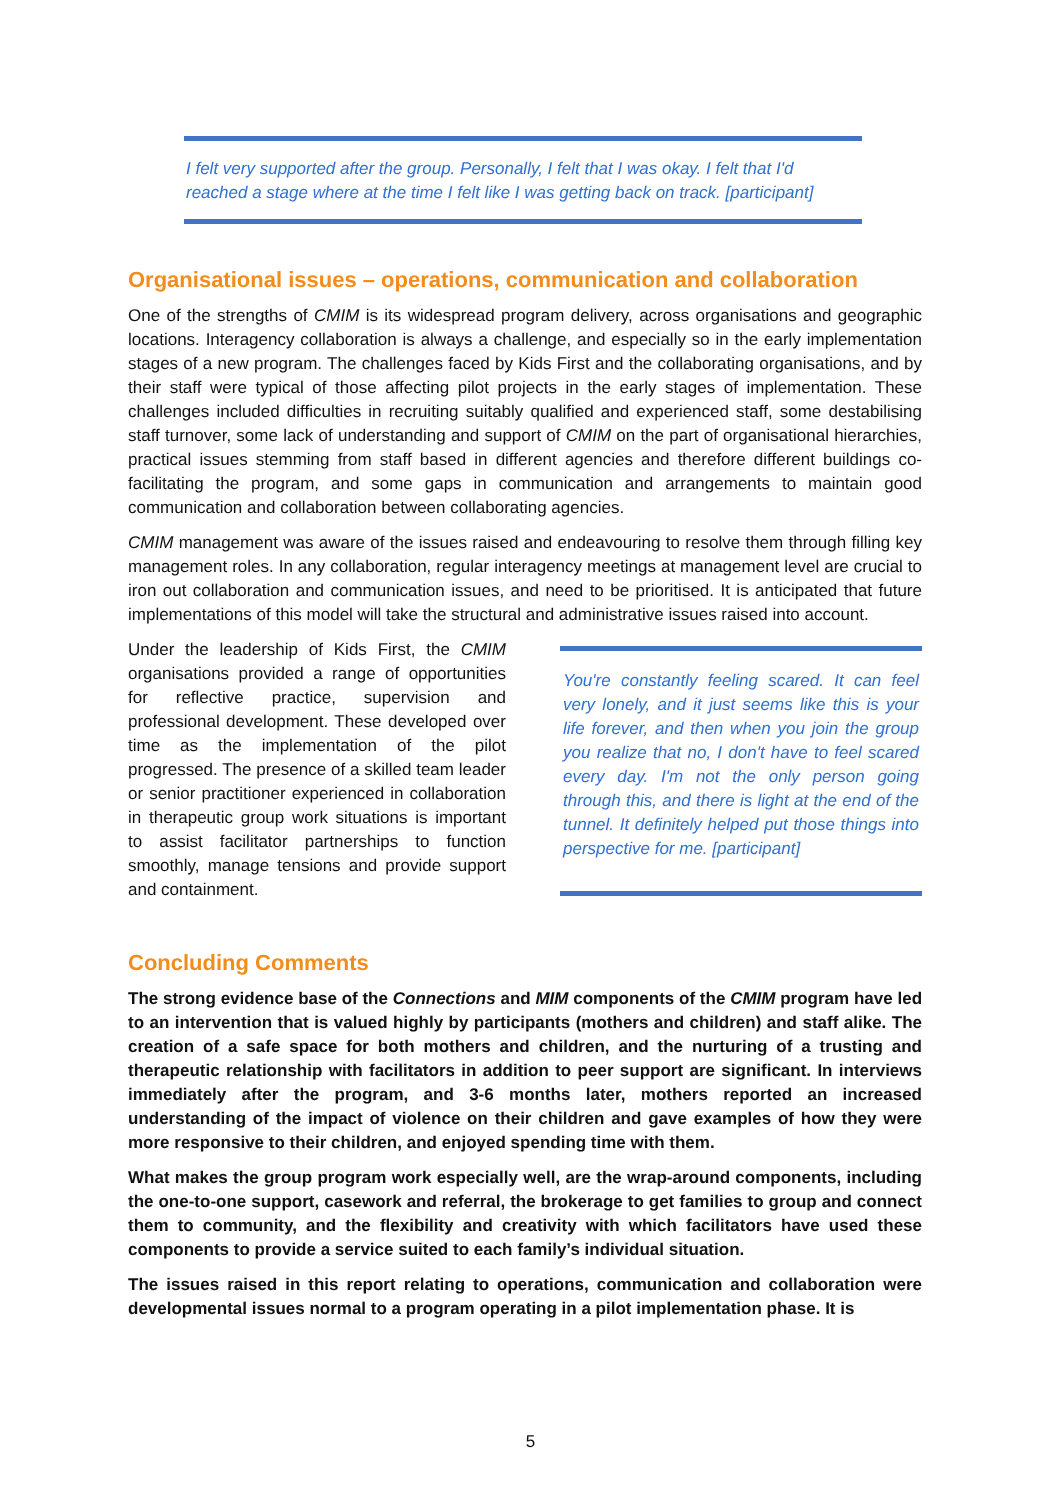I felt very supported after the group. Personally, I felt that I was okay. I felt that I'd reached a stage where at the time I felt like I was getting back on track. [participant]
Organisational issues – operations, communication and collaboration
One of the strengths of CMIM is its widespread program delivery, across organisations and geographic locations. Interagency collaboration is always a challenge, and especially so in the early implementation stages of a new program. The challenges faced by Kids First and the collaborating organisations, and by their staff were typical of those affecting pilot projects in the early stages of implementation. These challenges included difficulties in recruiting suitably qualified and experienced staff, some destabilising staff turnover, some lack of understanding and support of CMIM on the part of organisational hierarchies, practical issues stemming from staff based in different agencies and therefore different buildings co-facilitating the program, and some gaps in communication and arrangements to maintain good communication and collaboration between collaborating agencies.
CMIM management was aware of the issues raised and endeavouring to resolve them through filling key management roles. In any collaboration, regular interagency meetings at management level are crucial to iron out collaboration and communication issues, and need to be prioritised. It is anticipated that future implementations of this model will take the structural and administrative issues raised into account.
Under the leadership of Kids First, the CMIM organisations provided a range of opportunities for reflective practice, supervision and professional development. These developed over time as the implementation of the pilot progressed. The presence of a skilled team leader or senior practitioner experienced in collaboration in therapeutic group work situations is important to assist facilitator partnerships to function smoothly, manage tensions and provide support and containment.
You're constantly feeling scared. It can feel very lonely, and it just seems like this is your life forever, and then when you join the group you realize that no, I don't have to feel scared every day. I'm not the only person going through this, and there is light at the end of the tunnel. It definitely helped put those things into perspective for me. [participant]
Concluding Comments
The strong evidence base of the Connections and MIM components of the CMIM program have led to an intervention that is valued highly by participants (mothers and children) and staff alike. The creation of a safe space for both mothers and children, and the nurturing of a trusting and therapeutic relationship with facilitators in addition to peer support are significant. In interviews immediately after the program, and 3-6 months later, mothers reported an increased understanding of the impact of violence on their children and gave examples of how they were more responsive to their children, and enjoyed spending time with them.
What makes the group program work especially well, are the wrap-around components, including the one-to-one support, casework and referral, the brokerage to get families to group and connect them to community, and the flexibility and creativity with which facilitators have used these components to provide a service suited to each family’s individual situation.
The issues raised in this report relating to operations, communication and collaboration were developmental issues normal to a program operating in a pilot implementation phase. It is
5